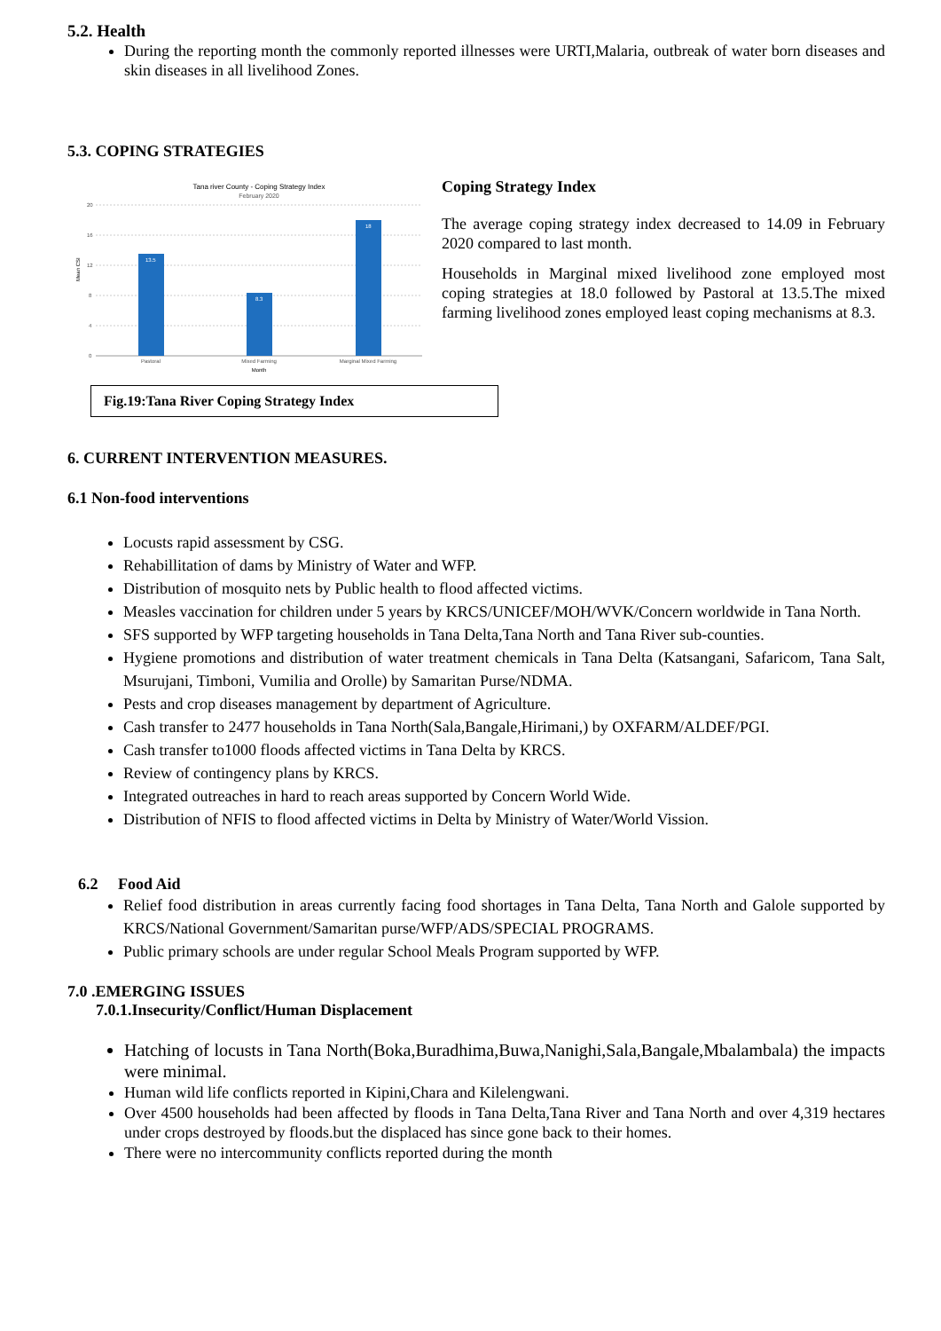5.2. Health
During the reporting month the commonly reported illnesses were URTI,Malaria, outbreak of water born diseases and skin diseases in all livelihood Zones.
5.3. COPING STRATEGIES
Tana river County - Coping Strategy Index
February 2020
20
16
12
8
4
0
Mean CSI
13.5
8.3
18
Pastoral
Mixed Farming
Marginal Mixed Farming
Month
Fig.19:Tana River Coping Strategy Index
Coping Strategy Index
The average coping strategy index decreased to 14.09 in February 2020 compared to last month.
Households in Marginal mixed livelihood zone employed most coping strategies at 18.0 followed by Pastoral at 13.5.The mixed farming livelihood zones employed least coping mechanisms at 8.3.
6. CURRENT INTERVENTION MEASURES.
6.1 Non-food interventions
Locusts rapid assessment by CSG.
Rehabillitation of dams by Ministry of Water and WFP.
Distribution of mosquito nets by Public health to flood affected victims.
Measles vaccination for children under 5 years by KRCS/UNICEF/MOH/WVK/Concern worldwide in Tana North.
SFS supported by WFP targeting households in Tana Delta,Tana North and Tana River sub-counties.
Hygiene promotions and distribution of water treatment chemicals in Tana Delta (Katsangani, Safaricom, Tana Salt, Msurujani, Timboni, Vumilia and Orolle) by Samaritan Purse/NDMA.
Pests and crop diseases management by department of Agriculture.
Cash transfer to 2477 households in Tana North(Sala,Bangale,Hirimani,) by OXFARM/ALDEF/PGI.
Cash transfer to1000 floods affected victims in Tana Delta by KRCS.
Review of contingency plans by KRCS.
Integrated outreaches in hard to reach areas supported by Concern World Wide.
Distribution of NFIS to flood affected victims in Delta by Ministry of Water/World Vission.
6.2 Food Aid
Relief food distribution in areas currently facing food shortages in Tana Delta, Tana North and Galole supported by KRCS/National Government/Samaritan purse/WFP/ADS/SPECIAL PROGRAMS.
Public primary schools are under regular School Meals Program supported by WFP.
7.0 .EMERGING ISSUES
7.0.1.Insecurity/Conflict/Human Displacement
Hatching of locusts in Tana North(Boka,Buradhima,Buwa,Nanighi,Sala,Bangale,Mbalambala) the impacts were minimal.
Human wild life conflicts reported in Kipini,Chara and Kilelengwani.
Over 4500 households had been affected by floods in Tana Delta,Tana River and Tana North and over 4,319 hectares under crops destroyed by floods.but the displaced has since gone back to their homes.
There were no intercommunity conflicts reported during the month